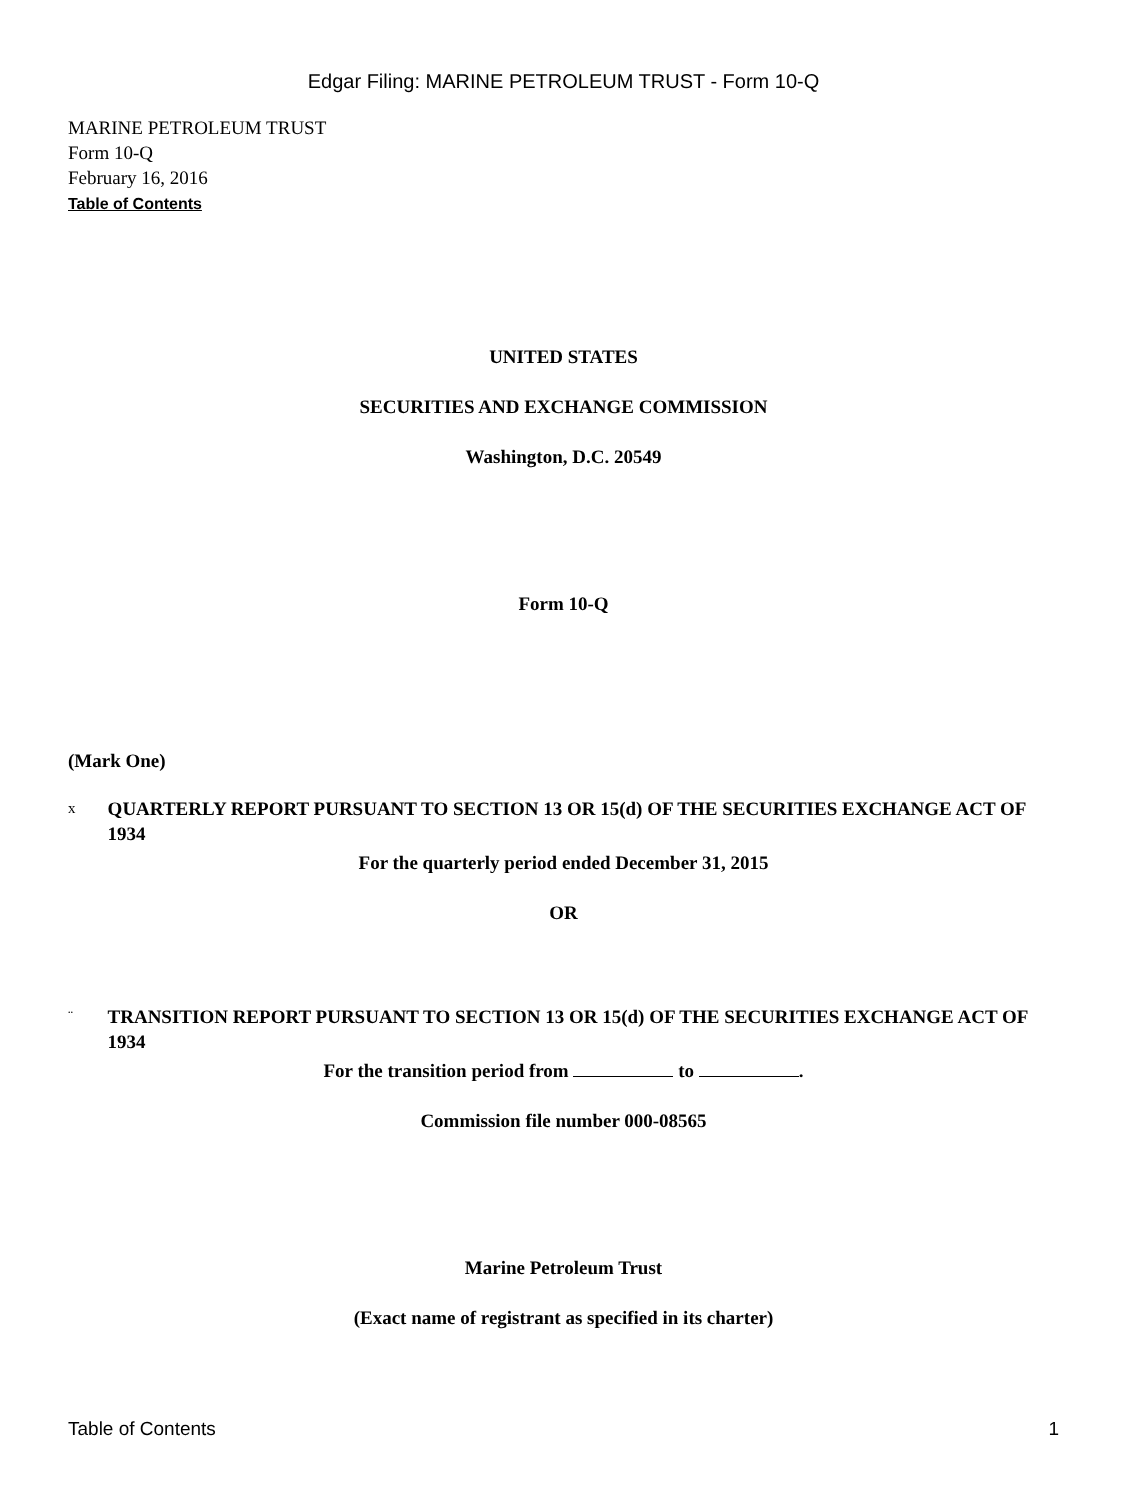Edgar Filing: MARINE PETROLEUM TRUST - Form 10-Q
MARINE PETROLEUM TRUST
Form 10-Q
February 16, 2016
Table of Contents
UNITED STATES
SECURITIES AND EXCHANGE COMMISSION
Washington, D.C. 20549
Form 10-Q
(Mark One)
x QUARTERLY REPORT PURSUANT TO SECTION 13 OR 15(d) OF THE SECURITIES EXCHANGE ACT OF 1934
For the quarterly period ended December 31, 2015
OR
¨ TRANSITION REPORT PURSUANT TO SECTION 13 OR 15(d) OF THE SECURITIES EXCHANGE ACT OF 1934
For the transition period from to .
Commission file number 000-08565
Marine Petroleum Trust
(Exact name of registrant as specified in its charter)
Table of Contents 1